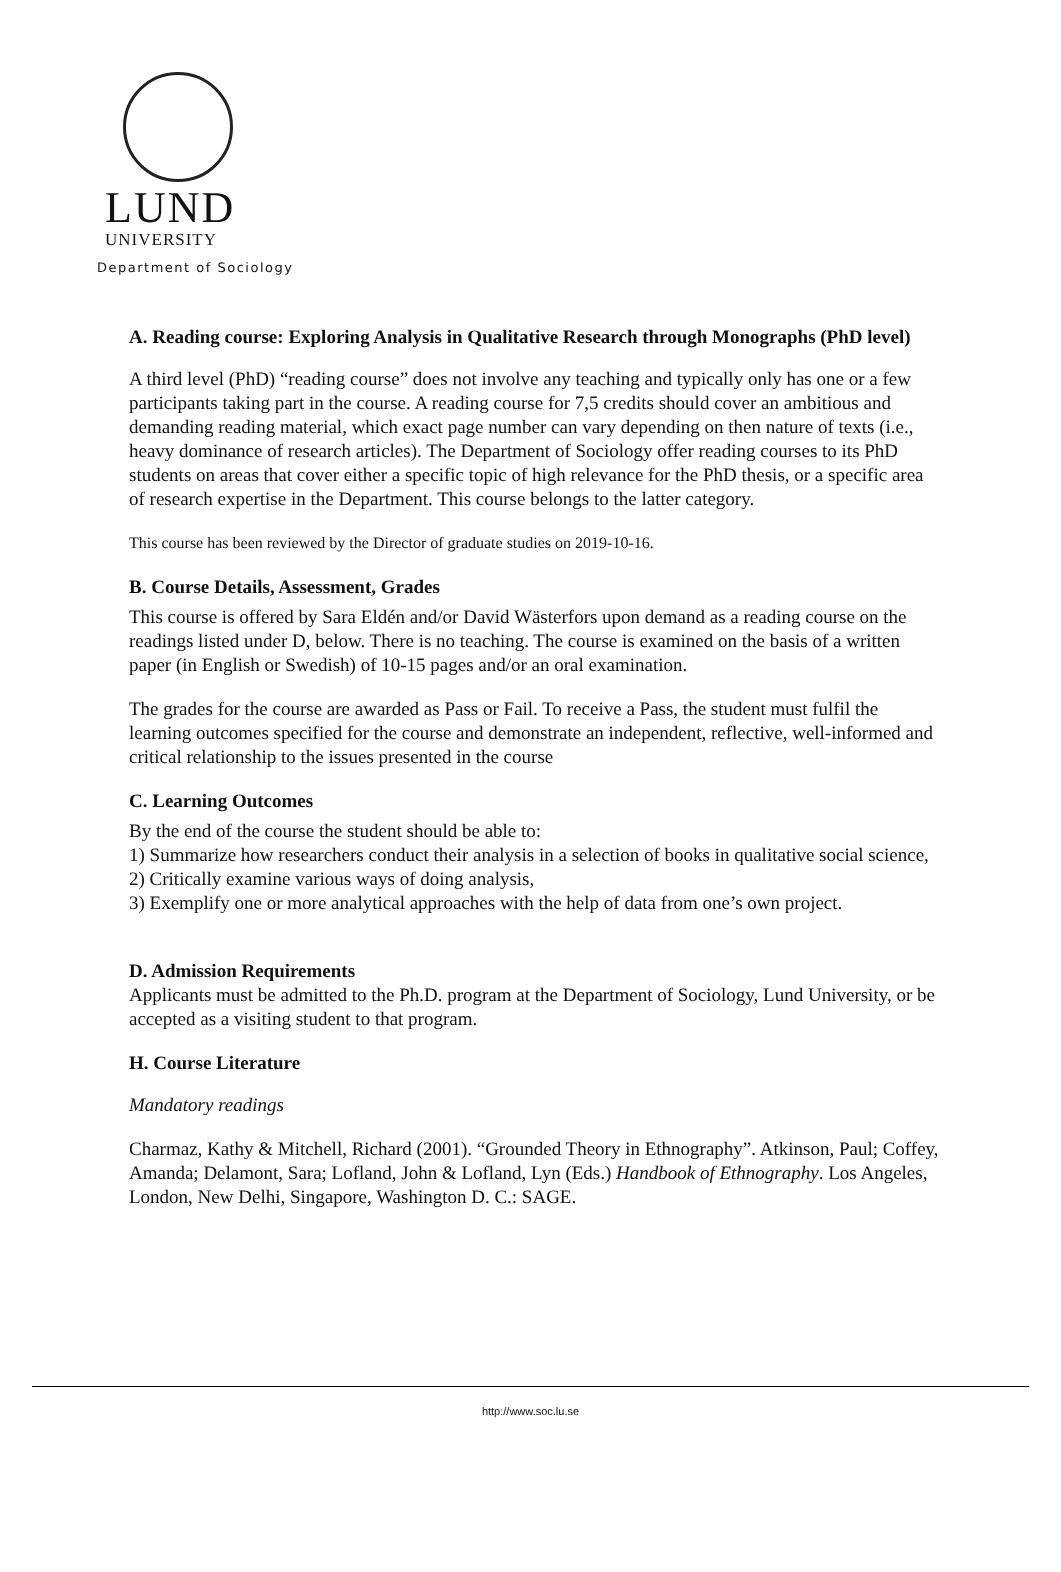LUND
UNIVERSITY
Department of Sociology
A. Reading course: Exploring Analysis in Qualitative Research through Monographs (PhD level)
A third level (PhD) “reading course” does not involve any teaching and typically only has one or a few participants taking part in the course. A reading course for 7,5 credits should cover an ambitious and demanding reading material, which exact page number can vary depending on then nature of texts (i.e., heavy dominance of research articles). The Department of Sociology offer reading courses to its PhD students on areas that cover either a specific topic of high relevance for the PhD thesis, or a specific area of research expertise in the Department. This course belongs to the latter category.
This course has been reviewed by the Director of graduate studies on 2019-10-16.
B. Course Details, Assessment, Grades
This course is offered by Sara Eldén and/or David Wästerfors upon demand as a reading course on the readings listed under D, below. There is no teaching. The course is examined on the basis of a written paper (in English or Swedish) of 10-15 pages and/or an oral examination.
The grades for the course are awarded as Pass or Fail. To receive a Pass, the student must fulfil the learning outcomes specified for the course and demonstrate an independent, reflective, well-informed and critical relationship to the issues presented in the course
C. Learning Outcomes
By the end of the course the student should be able to:
1) Summarize how researchers conduct their analysis in a selection of books in qualitative social science,
2) Critically examine various ways of doing analysis,
3) Exemplify one or more analytical approaches with the help of data from one’s own project.
D. Admission Requirements
Applicants must be admitted to the Ph.D. program at the Department of Sociology, Lund University, or be accepted as a visiting student to that program.
H. Course Literature
Mandatory readings
Charmaz, Kathy & Mitchell, Richard (2001). “Grounded Theory in Ethnography”. Atkinson, Paul; Coffey, Amanda; Delamont, Sara; Lofland, John & Lofland, Lyn (Eds.) Handbook of Ethnography. Los Angeles, London, New Delhi, Singapore, Washington D. C.: SAGE.
http://www.soc.lu.se